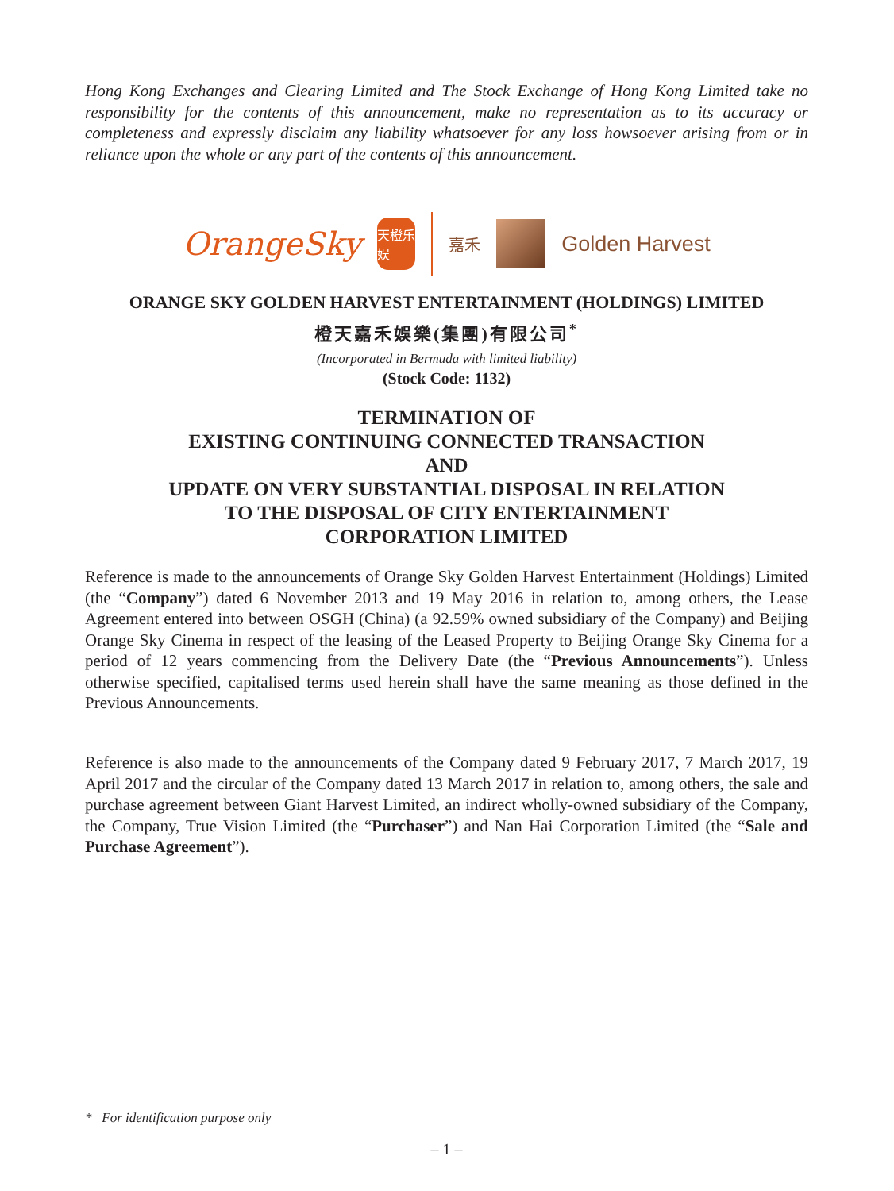Hong Kong Exchanges and Clearing Limited and The Stock Exchange of Hong Kong Limited take no responsibility for the contents of this announcement, make no representation as to its accuracy or completeness and expressly disclaim any liability whatsoever for any loss howsoever arising from or in reliance upon the whole or any part of the contents of this announcement.
OrangeSky
天橙乐娱
嘉禾
Golden Harvest
ORANGE SKY GOLDEN HARVEST ENTERTAINMENT (HOLDINGS) LIMITED
橙天嘉禾娛樂(集團)有限公司<sup>*</sup>
(Incorporated in Bermuda with limited liability)
(Stock Code: 1132)
TERMINATION OF
EXISTING CONTINUING CONNECTED TRANSACTION
AND
UPDATE ON VERY SUBSTANTIAL DISPOSAL IN RELATION
TO THE DISPOSAL OF CITY ENTERTAINMENT
CORPORATION LIMITED
Reference is made to the announcements of Orange Sky Golden Harvest Entertainment (Holdings) Limited (the “Company”) dated 6 November 2013 and 19 May 2016 in relation to, among others, the Lease Agreement entered into between OSGH (China) (a 92.59% owned subsidiary of the Company) and Beijing Orange Sky Cinema in respect of the leasing of the Leased Property to Beijing Orange Sky Cinema for a period of 12 years commencing from the Delivery Date (the “Previous Announcements”). Unless otherwise specified, capitalised terms used herein shall have the same meaning as those defined in the Previous Announcements.
Reference is also made to the announcements of the Company dated 9 February 2017, 7 March 2017, 19 April 2017 and the circular of the Company dated 13 March 2017 in relation to, among others, the sale and purchase agreement between Giant Harvest Limited, an indirect wholly-owned subsidiary of the Company, the Company, True Vision Limited (the “Purchaser”) and Nan Hai Corporation Limited (the “Sale and Purchase Agreement”).
* For identification purpose only
– 1 –